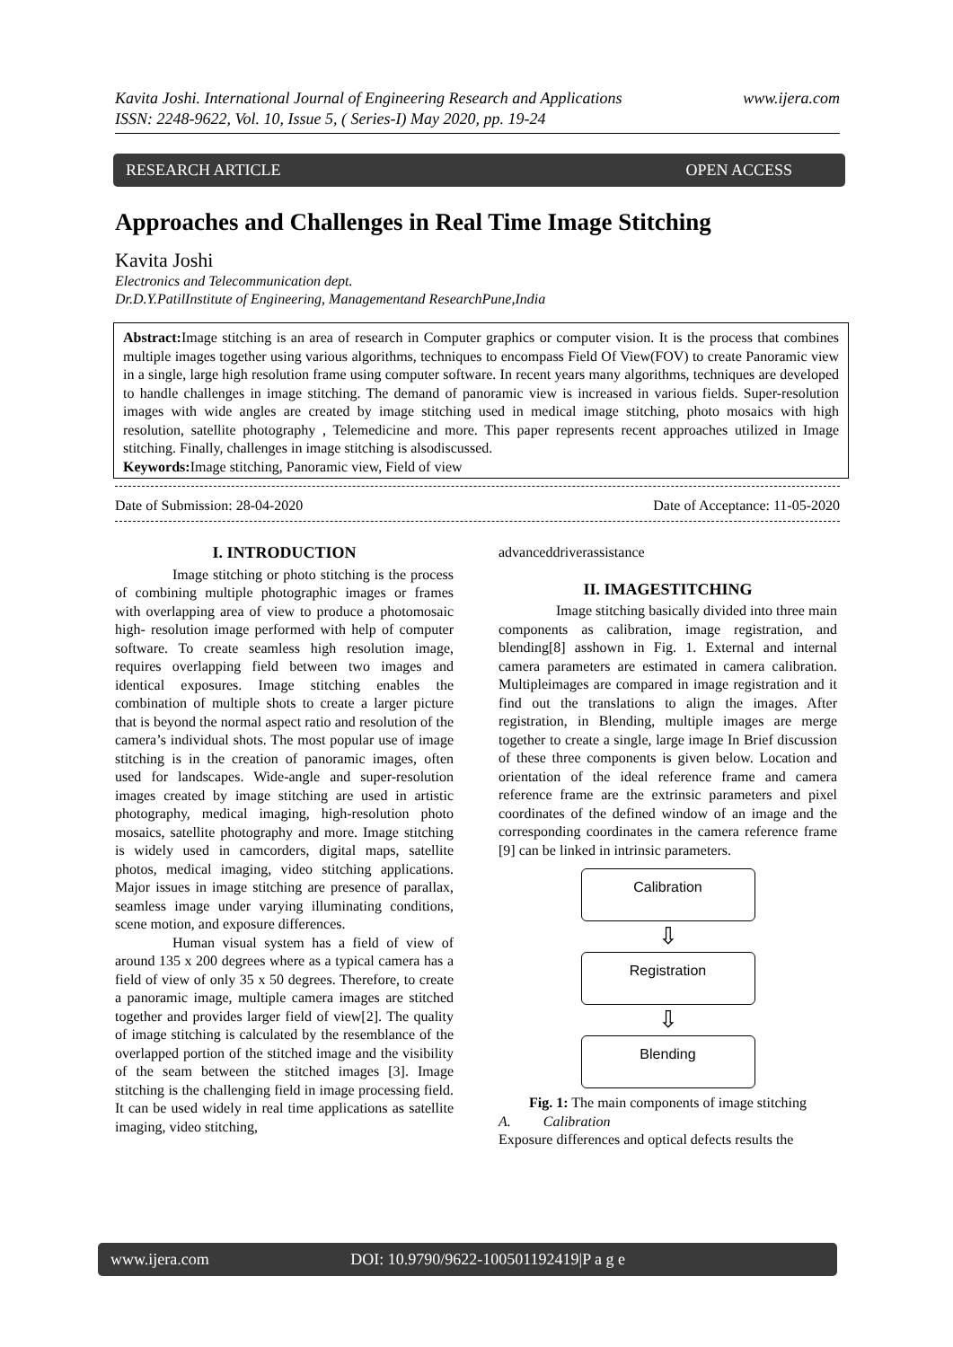Kavita Joshi. International Journal of Engineering Research and Applications
ISSN: 2248-9622, Vol. 10, Issue 5, ( Series-I) May 2020, pp. 19-24 www.ijera.com
RESEARCH ARTICLE OPEN ACCESS
Approaches and Challenges in Real Time Image Stitching
Kavita Joshi
Electronics and Telecommunication dept.
Dr.D.Y.PatilInstitute of Engineering, Managementand ResearchPune,India
Abstract: Image stitching is an area of research in Computer graphics or computer vision. It is the process that combines multiple images together using various algorithms, techniques to encompass Field Of View(FOV) to create Panoramic view in a single, large high resolution frame using computer software. In recent years many algorithms, techniques are developed to handle challenges in image stitching. The demand of panoramic view is increased in various fields. Super-resolution images with wide angles are created by image stitching used in medical image stitching, photo mosaics with high resolution, satellite photography , Telemedicine and more. This paper represents recent approaches utilized in Image stitching. Finally, challenges in image stitching is alsodiscussed.
Keywords: Image stitching, Panoramic view, Field of view
Date of Submission: 28-04-2020 Date of Acceptance: 11-05-2020
I. INTRODUCTION
Image stitching or photo stitching is the process of combining multiple photographic images or frames with overlapping area of view to produce a photomosaic high- resolution image performed with help of computer software. To create seamless high resolution image, requires overlapping field between two images and identical exposures. Image stitching enables the combination of multiple shots to create a larger picture that is beyond the normal aspect ratio and resolution of the camera’s individual shots. The most popular use of image stitching is in the creation of panoramic images, often used for landscapes. Wide-angle and super-resolution images created by image stitching are used in artistic photography, medical imaging, high-resolution photo mosaics, satellite photography and more. Image stitching is widely used in camcorders, digital maps, satellite photos, medical imaging, video stitching applications. Major issues in image stitching are presence of parallax, seamless image under varying illuminating conditions, scene motion, and exposure differences.
Human visual system has a field of view of around 135 x 200 degrees where as a typical camera has a field of view of only 35 x 50 degrees. Therefore, to create a panoramic image, multiple camera images are stitched together and provides larger field of view[2]. The quality of image stitching is calculated by the resemblance of the overlapped portion of the stitched image and the visibility of the seam between the stitched images [3]. Image stitching is the challenging field in image processing field. It can be used widely in real time applications as satellite imaging, video stitching,
advanceddriverassistance
II. IMAGESTITCHING
Image stitching basically divided into three main components as calibration, image registration, and blending[8] asshown in Fig. 1. External and internal camera parameters are estimated in camera calibration. Multipleimages are compared in image registration and it find out the translations to align the images. After registration, in Blending, multiple images are merge together to create a single, large image In Brief discussion of these three components is given below. Location and orientation of the ideal reference frame and camera reference frame are the extrinsic parameters and pixel coordinates of the defined window of an image and the corresponding coordinates in the camera reference frame [9] can be linked in intrinsic parameters.
Calibration
⇩
Registration
⇩
Blending
Fig. 1: The main components of image stitching
A. Calibration
Exposure differences and optical defects results the
www.ijera.com DOI: 10.9790/9622-100501192419|P a g e